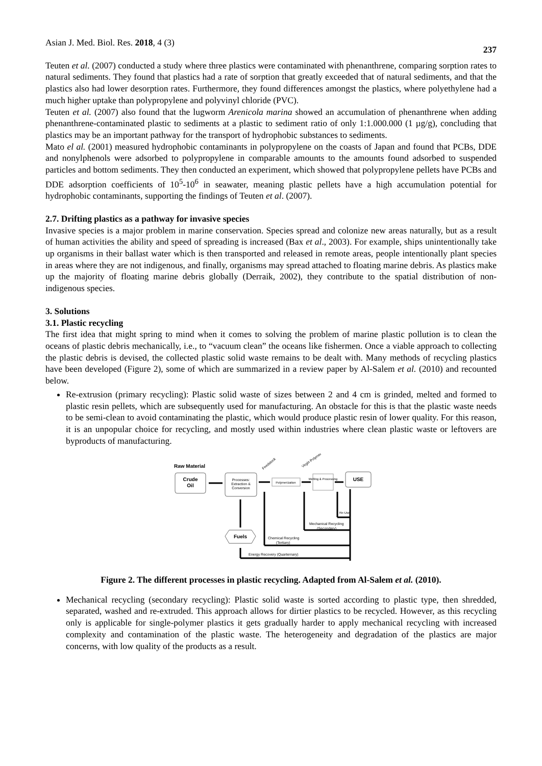Asian J. Med. Biol. Res. 2018, 4 (3) 237
Teuten et al. (2007) conducted a study where three plastics were contaminated with phenanthrene, comparing sorption rates to natural sediments. They found that plastics had a rate of sorption that greatly exceeded that of natural sediments, and that the plastics also had lower desorption rates. Furthermore, they found differences amongst the plastics, where polyethylene had a much higher uptake than polypropylene and polyvinyl chloride (PVC).
Teuten et al. (2007) also found that the lugworm Arenicola marina showed an accumulation of phenanthrene when adding phenanthrene-contaminated plastic to sediments at a plastic to sediment ratio of only 1:1.000.000 (1 µg/g), concluding that plastics may be an important pathway for the transport of hydrophobic substances to sediments.
Mato el al. (2001) measured hydrophobic contaminants in polypropylene on the coasts of Japan and found that PCBs, DDE and nonylphenols were adsorbed to polypropylene in comparable amounts to the amounts found adsorbed to suspended particles and bottom sediments. They then conducted an experiment, which showed that polypropylene pellets have PCBs and DDE adsorption coefficients of 10<sup>5</sup>-10<sup>6</sup> in seawater, meaning plastic pellets have a high accumulation potential for hydrophobic contaminants, supporting the findings of Teuten et al. (2007).
2.7. Drifting plastics as a pathway for invasive species
Invasive species is a major problem in marine conservation. Species spread and colonize new areas naturally, but as a result of human activities the ability and speed of spreading is increased (Bax et al., 2003). For example, ships unintentionally take up organisms in their ballast water which is then transported and released in remote areas, people intentionally plant species in areas where they are not indigenous, and finally, organisms may spread attached to floating marine debris. As plastics make up the majority of floating marine debris globally (Derraik, 2002), they contribute to the spatial distribution of non-indigenous species.
3. Solutions
3.1. Plastic recycling
The first idea that might spring to mind when it comes to solving the problem of marine plastic pollution is to clean the oceans of plastic debris mechanically, i.e., to “vacuum clean” the oceans like fishermen. Once a viable approach to collecting the plastic debris is devised, the collected plastic solid waste remains to be dealt with. Many methods of recycling plastics have been developed (Figure 2), some of which are summarized in a review paper by Al-Salem et al. (2010) and recounted below.
Re-extrusion (primary recycling): Plastic solid waste of sizes between 2 and 4 cm is grinded, melted and formed to plastic resin pellets, which are subsequently used for manufacturing. An obstacle for this is that the plastic waste needs to be semi-clean to avoid contaminating the plastic, which would produce plastic resin of lower quality. For this reason, it is an unpopular choice for recycling, and mostly used within industries where clean plastic waste or leftovers are byproducts of manufacturing.
Raw Material
Crude
Oil
Processes:
Extraction &
Conversion
Polymerization
Melting & Processing
USE
Fuels
Feedstock
Virgin Polymer
Re-Use
Mechanical Recycling
(Secondary)
Chemical Recycling
(Tertiary)
Energy Recovery (Quarternary)
Figure 2. The different processes in plastic recycling. Adapted from Al-Salem et al. (2010).
Mechanical recycling (secondary recycling): Plastic solid waste is sorted according to plastic type, then shredded, separated, washed and re-extruded. This approach allows for dirtier plastics to be recycled. However, as this recycling only is applicable for single-polymer plastics it gets gradually harder to apply mechanical recycling with increased complexity and contamination of the plastic waste. The heterogeneity and degradation of the plastics are major concerns, with low quality of the products as a result.